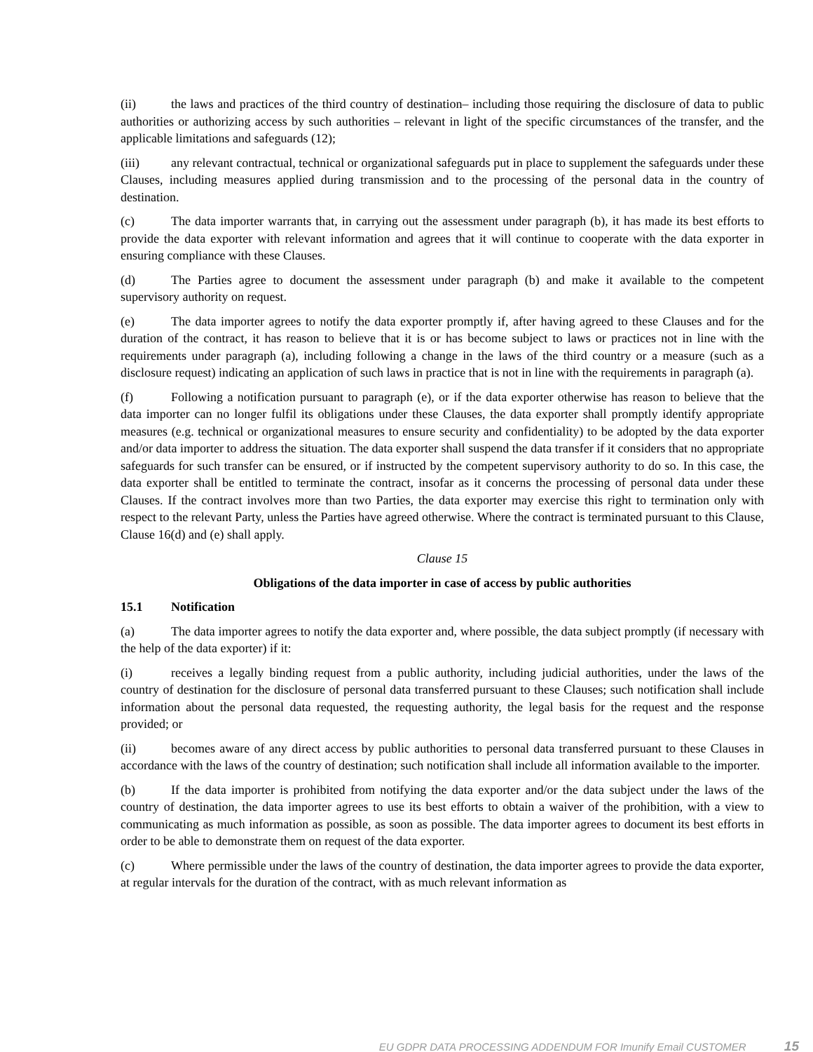(ii) the laws and practices of the third country of destination– including those requiring the disclosure of data to public authorities or authorizing access by such authorities – relevant in light of the specific circumstances of the transfer, and the applicable limitations and safeguards (12);
(iii) any relevant contractual, technical or organizational safeguards put in place to supplement the safeguards under these Clauses, including measures applied during transmission and to the processing of the personal data in the country of destination.
(c) The data importer warrants that, in carrying out the assessment under paragraph (b), it has made its best efforts to provide the data exporter with relevant information and agrees that it will continue to cooperate with the data exporter in ensuring compliance with these Clauses.
(d) The Parties agree to document the assessment under paragraph (b) and make it available to the competent supervisory authority on request.
(e) The data importer agrees to notify the data exporter promptly if, after having agreed to these Clauses and for the duration of the contract, it has reason to believe that it is or has become subject to laws or practices not in line with the requirements under paragraph (a), including following a change in the laws of the third country or a measure (such as a disclosure request) indicating an application of such laws in practice that is not in line with the requirements in paragraph (a).
(f) Following a notification pursuant to paragraph (e), or if the data exporter otherwise has reason to believe that the data importer can no longer fulfil its obligations under these Clauses, the data exporter shall promptly identify appropriate measures (e.g. technical or organizational measures to ensure security and confidentiality) to be adopted by the data exporter and/or data importer to address the situation. The data exporter shall suspend the data transfer if it considers that no appropriate safeguards for such transfer can be ensured, or if instructed by the competent supervisory authority to do so. In this case, the data exporter shall be entitled to terminate the contract, insofar as it concerns the processing of personal data under these Clauses. If the contract involves more than two Parties, the data exporter may exercise this right to termination only with respect to the relevant Party, unless the Parties have agreed otherwise. Where the contract is terminated pursuant to this Clause, Clause 16(d) and (e) shall apply.
Clause 15
Obligations of the data importer in case of access by public authorities
15.1 Notification
(a) The data importer agrees to notify the data exporter and, where possible, the data subject promptly (if necessary with the help of the data exporter) if it:
(i) receives a legally binding request from a public authority, including judicial authorities, under the laws of the country of destination for the disclosure of personal data transferred pursuant to these Clauses; such notification shall include information about the personal data requested, the requesting authority, the legal basis for the request and the response provided; or
(ii) becomes aware of any direct access by public authorities to personal data transferred pursuant to these Clauses in accordance with the laws of the country of destination; such notification shall include all information available to the importer.
(b) If the data importer is prohibited from notifying the data exporter and/or the data subject under the laws of the country of destination, the data importer agrees to use its best efforts to obtain a waiver of the prohibition, with a view to communicating as much information as possible, as soon as possible. The data importer agrees to document its best efforts in order to be able to demonstrate them on request of the data exporter.
(c) Where permissible under the laws of the country of destination, the data importer agrees to provide the data exporter, at regular intervals for the duration of the contract, with as much relevant information as
EU GDPR DATA PROCESSING ADDENDUM FOR Imunify Email CUSTOMER 15